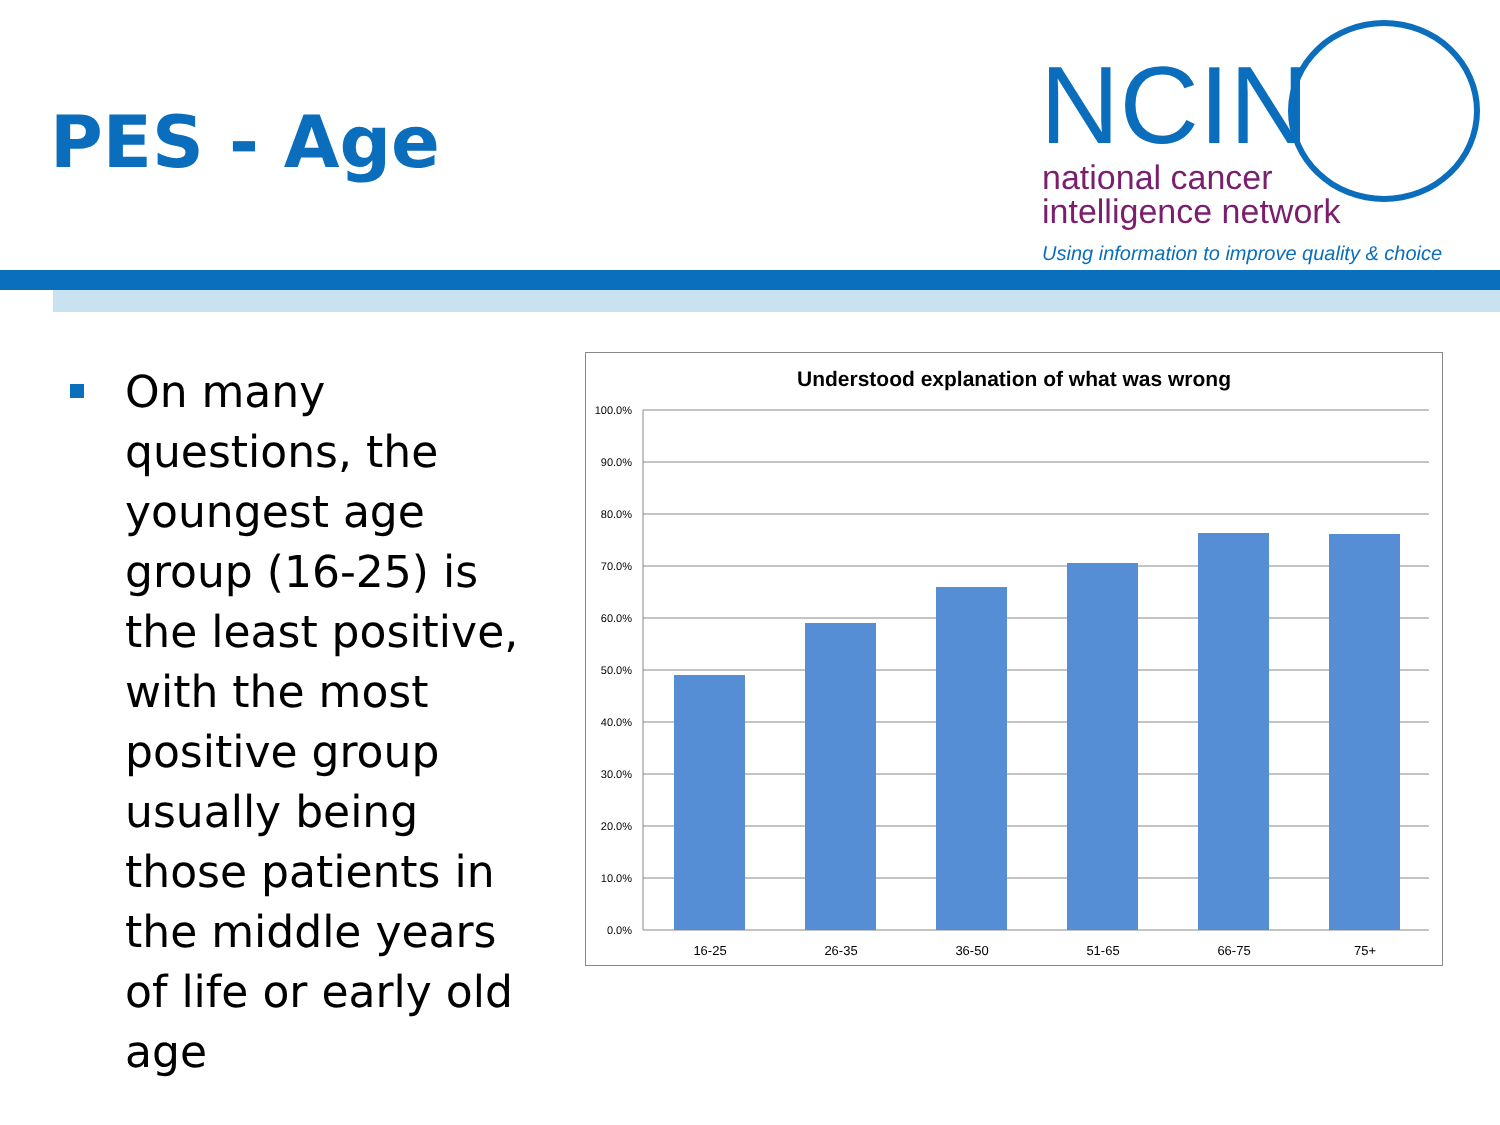PES - Age
NCIN
national cancer
intelligence network
Using information to improve quality & choice
On many questions, the youngest age group (16-25) is the least positive, with the most positive group usually being those patients in the middle years of life or early old age
Understood explanation of what was wrong
100.0%
90.0%
80.0%
70.0%
60.0%
50.0%
40.0%
30.0%
20.0%
10.0%
0.0%
16-25
26-35
36-50
51-65
66-75
75+